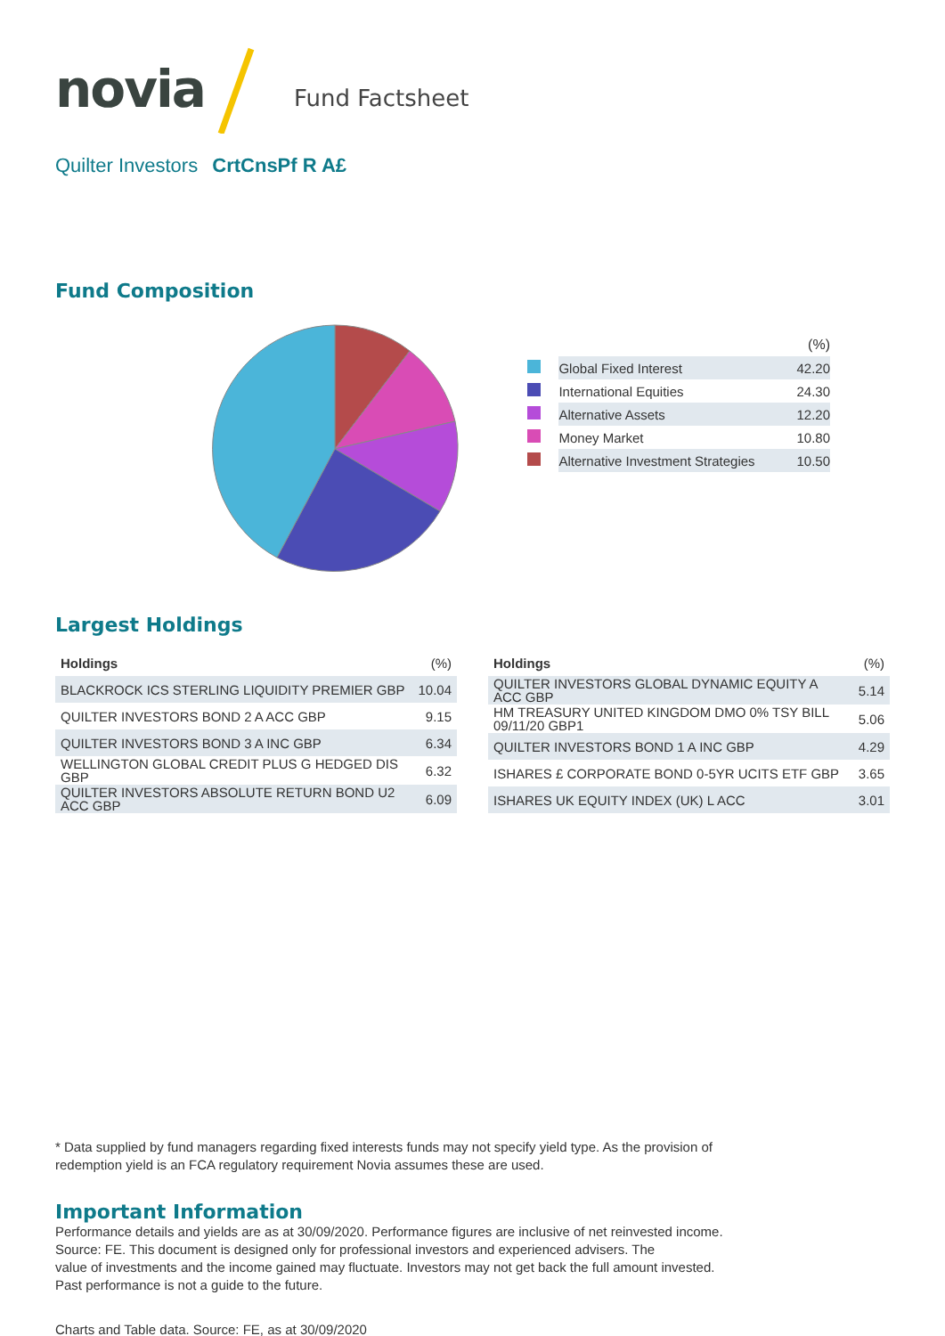novia Fund Factsheet
Quilter Investors CrtCnsPf R A£
Fund Composition
| | | (%) |
| | Global Fixed Interest | 42.20 |
| | International Equities | 24.30 |
| | Alternative Assets | 12.20 |
| | Money Market | 10.80 |
| | Alternative Investment Strategies | 10.50 |
Largest Holdings
| Holdings | (%) |
| --- | --- |
| BLACKROCK ICS STERLING LIQUIDITY PREMIER GBP | 10.04 |
| QUILTER INVESTORS BOND 2 A ACC GBP | 9.15 |
| QUILTER INVESTORS BOND 3 A INC GBP | 6.34 |
| WELLINGTON GLOBAL CREDIT PLUS G HEDGED DIS GBP | 6.32 |
| QUILTER INVESTORS ABSOLUTE RETURN BOND U2 ACC GBP | 6.09 |
| Holdings | (%) |
| --- | --- |
| QUILTER INVESTORS GLOBAL DYNAMIC EQUITY A ACC GBP | 5.14 |
| HM TREASURY UNITED KINGDOM DMO 0% TSY BILL 09/11/20 GBP1 | 5.06 |
| QUILTER INVESTORS BOND 1 A INC GBP | 4.29 |
| ISHARES £ CORPORATE BOND 0-5YR UCITS ETF GBP | 3.65 |
| ISHARES UK EQUITY INDEX (UK) L ACC | 3.01 |
* Data supplied by fund managers regarding fixed interests funds may not specify yield type. As the provision of
redemption yield is an FCA regulatory requirement Novia assumes these are used.
Important Information
Performance details and yields are as at 30/09/2020. Performance figures are inclusive of net reinvested income.
Source: FE. This document is designed only for professional investors and experienced advisers. The
value of investments and the income gained may fluctuate. Investors may not get back the full amount invested.
Past performance is not a guide to the future.
Charts and Table data. Source: FE, as at 30/09/2020